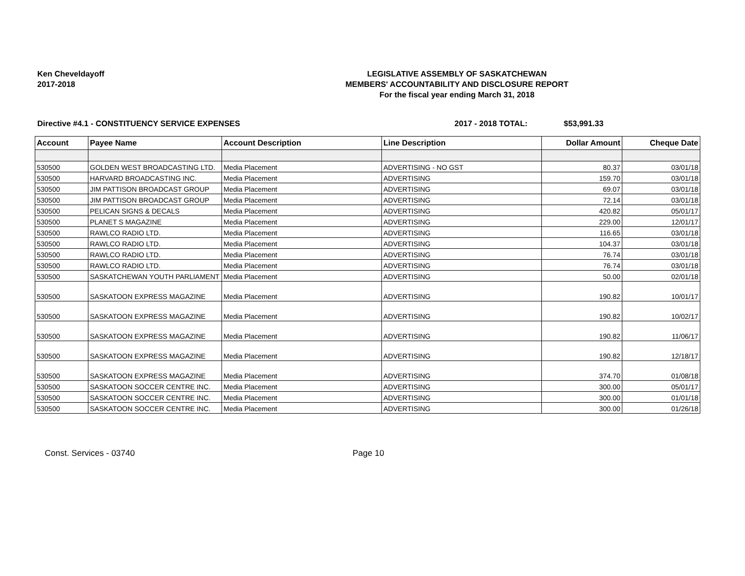Ken Cheveldayoff
2017-2018
LEGISLATIVE ASSEMBLY OF SASKATCHEWAN
MEMBERS' ACCOUNTABILITY AND DISCLOSURE REPORT
For the fiscal year ending March 31, 2018
Directive #4.1 - CONSTITUENCY SERVICE EXPENSES 2017 - 2018 TOTAL: $53,991.33
| Account | Payee Name | Account Description | Line Description | Dollar Amount | Cheque Date |
| --- | --- | --- | --- | --- | --- |
| 530500 | GOLDEN WEST BROADCASTING LTD. | Media Placement | ADVERTISING - NO GST | 80.37 | 03/01/18 |
| 530500 | HARVARD BROADCASTING INC. | Media Placement | ADVERTISING | 159.70 | 03/01/18 |
| 530500 | JIM PATTISON BROADCAST GROUP | Media Placement | ADVERTISING | 69.07 | 03/01/18 |
| 530500 | JIM PATTISON BROADCAST GROUP | Media Placement | ADVERTISING | 72.14 | 03/01/18 |
| 530500 | PELICAN SIGNS & DECALS | Media Placement | ADVERTISING | 420.82 | 05/01/17 |
| 530500 | PLANET S MAGAZINE | Media Placement | ADVERTISING | 229.00 | 12/01/17 |
| 530500 | RAWLCO RADIO LTD. | Media Placement | ADVERTISING | 116.65 | 03/01/18 |
| 530500 | RAWLCO RADIO LTD. | Media Placement | ADVERTISING | 104.37 | 03/01/18 |
| 530500 | RAWLCO RADIO LTD. | Media Placement | ADVERTISING | 76.74 | 03/01/18 |
| 530500 | RAWLCO RADIO LTD. | Media Placement | ADVERTISING | 76.74 | 03/01/18 |
| 530500 | SASKATCHEWAN YOUTH PARLIAMENT | Media Placement | ADVERTISING | 50.00 | 02/01/18 |
| 530500 | SASKATOON EXPRESS MAGAZINE | Media Placement | ADVERTISING | 190.82 | 10/01/17 |
| 530500 | SASKATOON EXPRESS MAGAZINE | Media Placement | ADVERTISING | 190.82 | 10/02/17 |
| 530500 | SASKATOON EXPRESS MAGAZINE | Media Placement | ADVERTISING | 190.82 | 11/06/17 |
| 530500 | SASKATOON EXPRESS MAGAZINE | Media Placement | ADVERTISING | 190.82 | 12/18/17 |
| 530500 | SASKATOON EXPRESS MAGAZINE | Media Placement | ADVERTISING | 374.70 | 01/08/18 |
| 530500 | SASKATOON SOCCER CENTRE INC. | Media Placement | ADVERTISING | 300.00 | 05/01/17 |
| 530500 | SASKATOON SOCCER CENTRE INC. | Media Placement | ADVERTISING | 300.00 | 01/01/18 |
| 530500 | SASKATOON SOCCER CENTRE INC. | Media Placement | ADVERTISING | 300.00 | 01/26/18 |
Const. Services - 03740 Page 10